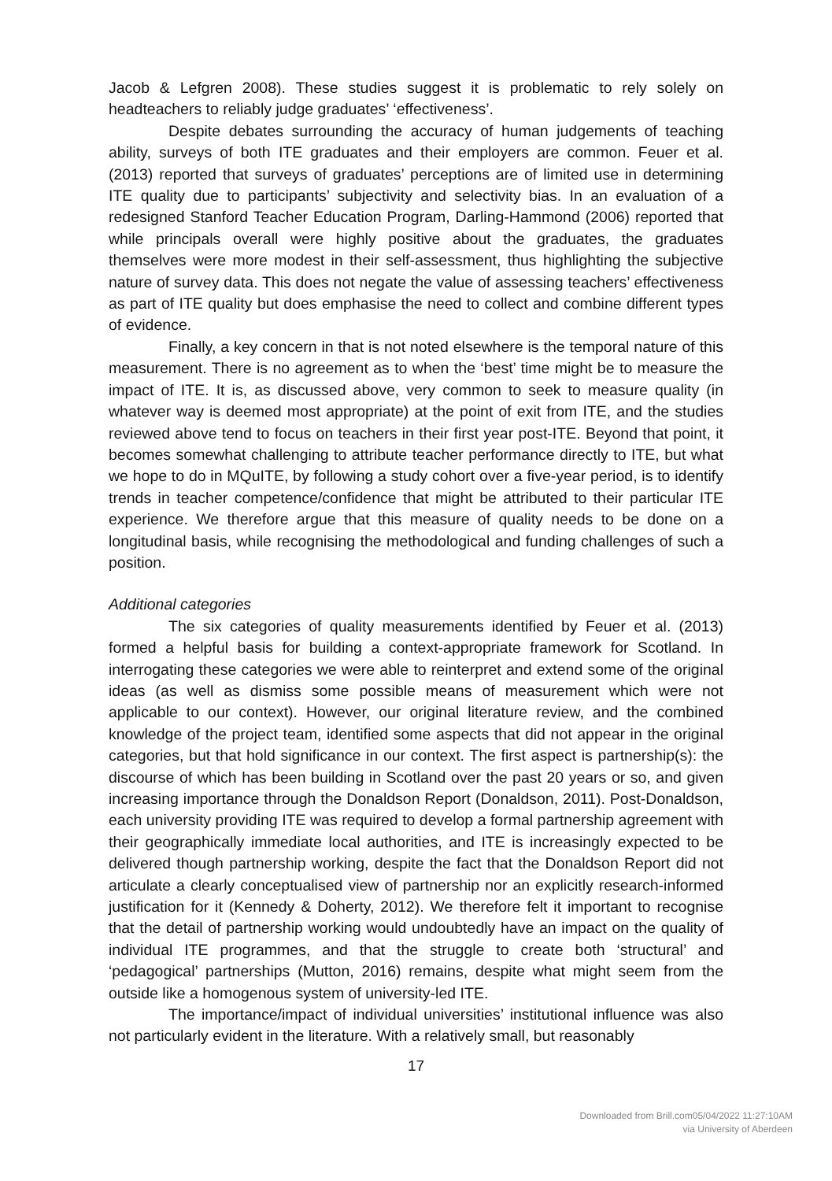Jacob & Lefgren 2008). These studies suggest it is problematic to rely solely on headteachers to reliably judge graduates’ ‘effectiveness’.
Despite debates surrounding the accuracy of human judgements of teaching ability, surveys of both ITE graduates and their employers are common. Feuer et al. (2013) reported that surveys of graduates’ perceptions are of limited use in determining ITE quality due to participants’ subjectivity and selectivity bias. In an evaluation of a redesigned Stanford Teacher Education Program, Darling-Hammond (2006) reported that while principals overall were highly positive about the graduates, the graduates themselves were more modest in their self-assessment, thus highlighting the subjective nature of survey data. This does not negate the value of assessing teachers’ effectiveness as part of ITE quality but does emphasise the need to collect and combine different types of evidence.
Finally, a key concern in that is not noted elsewhere is the temporal nature of this measurement. There is no agreement as to when the ‘best’ time might be to measure the impact of ITE. It is, as discussed above, very common to seek to measure quality (in whatever way is deemed most appropriate) at the point of exit from ITE, and the studies reviewed above tend to focus on teachers in their first year post-ITE. Beyond that point, it becomes somewhat challenging to attribute teacher performance directly to ITE, but what we hope to do in MQuITE, by following a study cohort over a five-year period, is to identify trends in teacher competence/confidence that might be attributed to their particular ITE experience. We therefore argue that this measure of quality needs to be done on a longitudinal basis, while recognising the methodological and funding challenges of such a position.
Additional categories
The six categories of quality measurements identified by Feuer et al. (2013) formed a helpful basis for building a context-appropriate framework for Scotland. In interrogating these categories we were able to reinterpret and extend some of the original ideas (as well as dismiss some possible means of measurement which were not applicable to our context). However, our original literature review, and the combined knowledge of the project team, identified some aspects that did not appear in the original categories, but that hold significance in our context. The first aspect is partnership(s): the discourse of which has been building in Scotland over the past 20 years or so, and given increasing importance through the Donaldson Report (Donaldson, 2011). Post-Donaldson, each university providing ITE was required to develop a formal partnership agreement with their geographically immediate local authorities, and ITE is increasingly expected to be delivered though partnership working, despite the fact that the Donaldson Report did not articulate a clearly conceptualised view of partnership nor an explicitly research-informed justification for it (Kennedy & Doherty, 2012). We therefore felt it important to recognise that the detail of partnership working would undoubtedly have an impact on the quality of individual ITE programmes, and that the struggle to create both ‘structural’ and ‘pedagogical’ partnerships (Mutton, 2016) remains, despite what might seem from the outside like a homogenous system of university-led ITE.
The importance/impact of individual universities’ institutional influence was also not particularly evident in the literature. With a relatively small, but reasonably
17
Downloaded from Brill.com05/04/2022 11:27:10AM
via University of Aberdeen